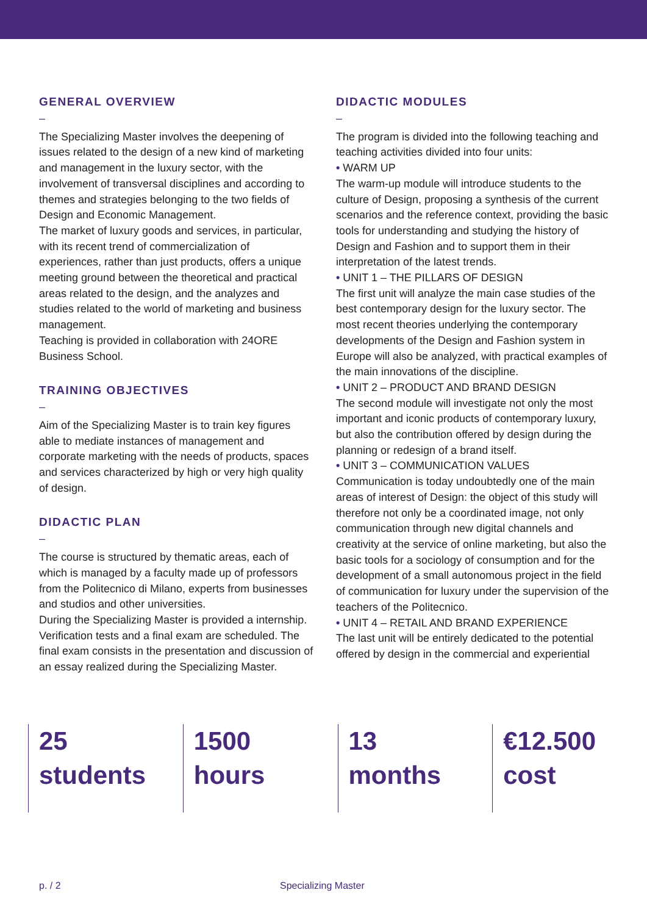GENERAL OVERVIEW
–
The Specializing Master involves the deepening of issues related to the design of a new kind of marketing and management in the luxury sector, with the involvement of transversal disciplines and according to themes and strategies belonging to the two fields of Design and Economic Management.
The market of luxury goods and services, in particular, with its recent trend of commercialization of experiences, rather than just products, offers a unique meeting ground between the theoretical and practical areas related to the design, and the analyzes and studies related to the world of marketing and business management.
Teaching is provided in collaboration with 24ORE Business School.
TRAINING OBJECTIVES
–
Aim of the Specializing Master is to train key figures able to mediate instances of management and corporate marketing with the needs of products, spaces and services characterized by high or very high quality of design.
DIDACTIC PLAN
–
The course is structured by thematic areas, each of which is managed by a faculty made up of professors from the Politecnico di Milano, experts from businesses and studios and other universities.
During the Specializing Master is provided a internship.
Verification tests and a final exam are scheduled. The final exam consists in the presentation and discussion of an essay realized during the Specializing Master.
DIDACTIC MODULES
–
The program is divided into the following teaching and teaching activities divided into four units:
• WARM UP
The warm-up module will introduce students to the culture of Design, proposing a synthesis of the current scenarios and the reference context, providing the basic tools for understanding and studying the history of Design and Fashion and to support them in their interpretation of the latest trends.
• UNIT 1 – THE PILLARS OF DESIGN
The first unit will analyze the main case studies of the best contemporary design for the luxury sector. The most recent theories underlying the contemporary developments of the Design and Fashion system in Europe will also be analyzed, with practical examples of the main innovations of the discipline.
• UNIT 2 – PRODUCT AND BRAND DESIGN
The second module will investigate not only the most important and iconic products of contemporary luxury, but also the contribution offered by design during the planning or redesign of a brand itself.
• UNIT 3 – COMMUNICATION VALUES
Communication is today undoubtedly one of the main areas of interest of Design: the object of this study will therefore not only be a coordinated image, not only communication through new digital channels and creativity at the service of online marketing, but also the basic tools for a sociology of consumption and for the development of a small autonomous project in the field of communication for luxury under the supervision of the teachers of the Politecnico.
• UNIT 4 – RETAIL AND BRAND EXPERIENCE
The last unit will be entirely dedicated to the potential offered by design in the commercial and experiential
25
students
1500
hours
13
months
€12.500
cost
p. / 2 Specializing Master